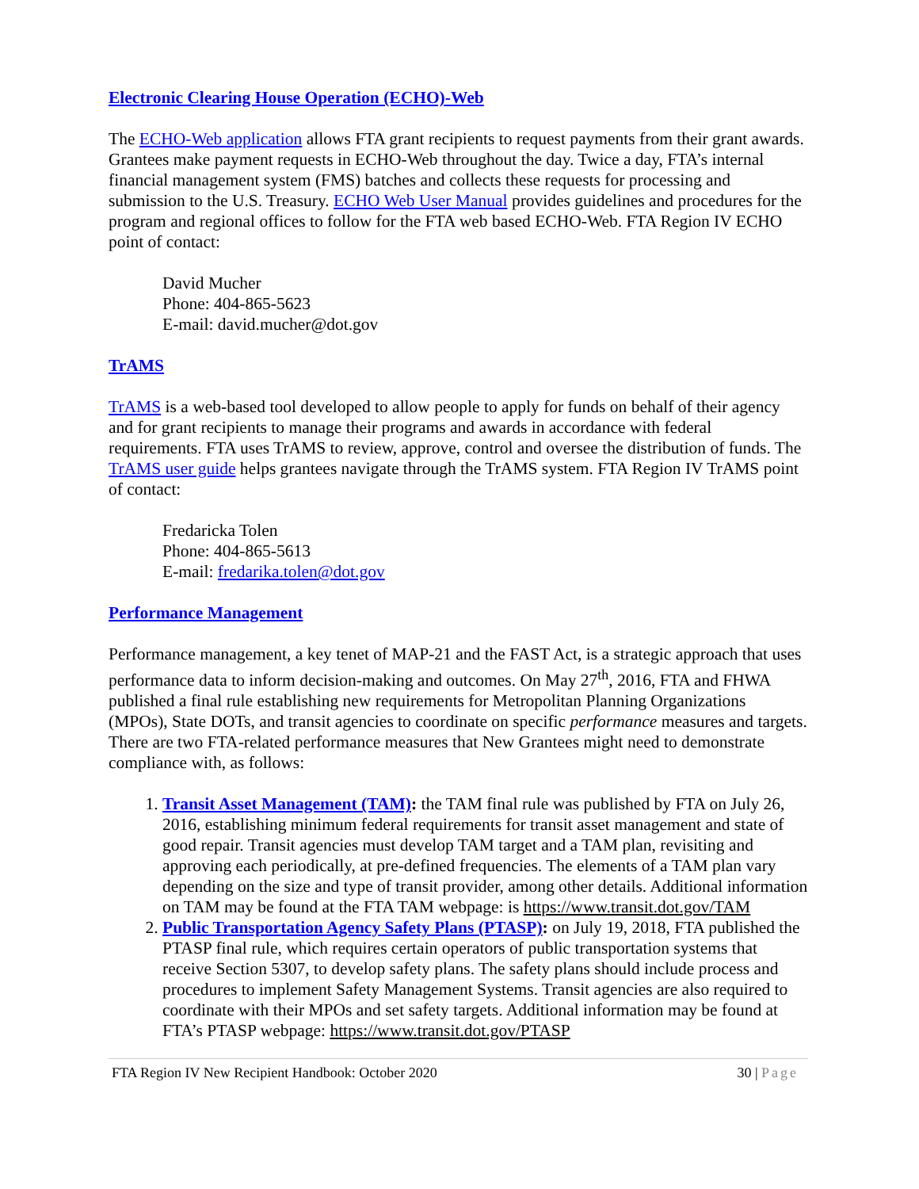Electronic Clearing House Operation (ECHO)-Web
The ECHO-Web application allows FTA grant recipients to request payments from their grant awards. Grantees make payment requests in ECHO-Web throughout the day. Twice a day, FTA’s internal financial management system (FMS) batches and collects these requests for processing and submission to the U.S. Treasury. ECHO Web User Manual provides guidelines and procedures for the program and regional offices to follow for the FTA web based ECHO-Web. FTA Region IV ECHO point of contact:
David Mucher
Phone: 404-865-5623
E-mail: david.mucher@dot.gov
TrAMS
TrAMS is a web-based tool developed to allow people to apply for funds on behalf of their agency and for grant recipients to manage their programs and awards in accordance with federal requirements. FTA uses TrAMS to review, approve, control and oversee the distribution of funds. The TrAMS user guide helps grantees navigate through the TrAMS system. FTA Region IV TrAMS point of contact:
Fredaricka Tolen
Phone: 404-865-5613
E-mail: fredarika.tolen@dot.gov
Performance Management
Performance management, a key tenet of MAP-21 and the FAST Act, is a strategic approach that uses performance data to inform decision-making and outcomes. On May 27<sup>th</sup>, 2016, FTA and FHWA published a final rule establishing new requirements for Metropolitan Planning Organizations (MPOs), State DOTs, and transit agencies to coordinate on specific performance measures and targets. There are two FTA-related performance measures that New Grantees might need to demonstrate compliance with, as follows:
1. Transit Asset Management (TAM): the TAM final rule was published by FTA on July 26, 2016, establishing minimum federal requirements for transit asset management and state of good repair. Transit agencies must develop TAM target and a TAM plan, revisiting and approving each periodically, at pre-defined frequencies. The elements of a TAM plan vary depending on the size and type of transit provider, among other details. Additional information on TAM may be found at the FTA TAM webpage: is https://www.transit.dot.gov/TAM
2. Public Transportation Agency Safety Plans (PTASP): on July 19, 2018, FTA published the PTASP final rule, which requires certain operators of public transportation systems that receive Section 5307, to develop safety plans. The safety plans should include process and procedures to implement Safety Management Systems. Transit agencies are also required to coordinate with their MPOs and set safety targets. Additional information may be found at FTA’s PTASP webpage: https://www.transit.dot.gov/PTASP
FTA Region IV New Recipient Handbook: October 2020 30 | Page